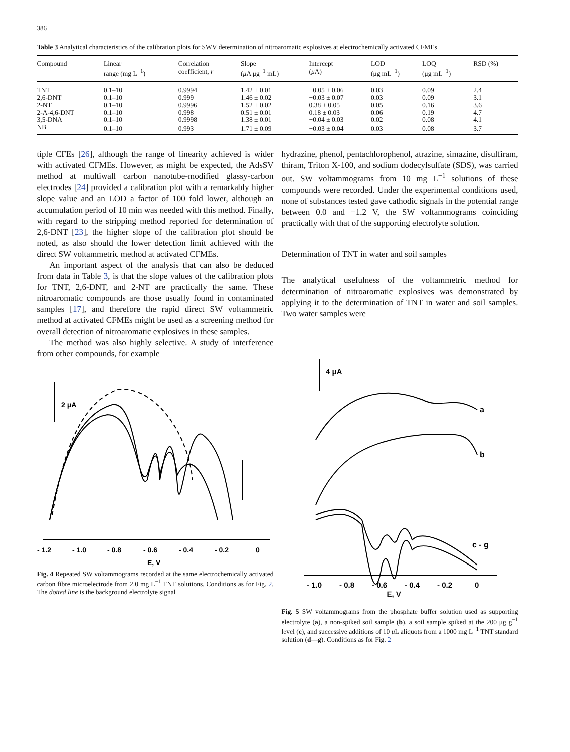386
Table 3 Analytical characteristics of the calibration plots for SWV determination of nitroaromatic explosives at electrochemically activated CFMEs
| Compound | Linear range (mg L<sup>−1</sup>) | Correlation coefficient, r | Slope ( μ A μg<sup>−1</sup> mL) | Intercept ( μ A) | LOD (μg mL<sup>−1</sup>) | LOQ (μg mL<sup>−1</sup>) | RSD (%) |
| --- | --- | --- | --- | --- | --- | --- | --- |
| TNT | 0.1–10 | 0.9994 | 1.42 ± 0.01 | −0.05 ± 0.06 | 0.03 | 0.09 | 2.4 |
| 2,6-DNT | 0.1–10 | 0.999 | 1.46 ± 0.02 | −0.03 ± 0.07 | 0.03 | 0.09 | 3.1 |
| 2-NT | 0.1–10 | 0.9996 | 1.52 ± 0.02 | 0.38 ± 0.05 | 0.05 | 0.16 | 3.6 |
| 2-A-4,6-DNT | 0.1–10 | 0.998 | 0.51 ± 0.01 | 0.18 ± 0.03 | 0.06 | 0.19 | 4.7 |
| 3,5-DNA | 0.1–10 | 0.9998 | 1.38 ± 0.01 | −0.04 ± 0.03 | 0.02 | 0.08 | 4.1 |
| NB | 0.1–10 | 0.993 | 1.71 ± 0.09 | −0.03 ± 0.04 | 0.03 | 0.08 | 3.7 |
tiple CFEs [26], although the range of linearity achieved is wider with activated CFMEs. However, as might be expected, the AdsSV method at multiwall carbon nanotube-modified glassy-carbon electrodes [24] provided a calibration plot with a remarkably higher slope value and an LOD a factor of 100 fold lower, although an accumulation period of 10 min was needed with this method. Finally, with regard to the stripping method reported for determination of 2,6-DNT [23], the higher slope of the calibration plot should be noted, as also should the lower detection limit achieved with the direct SW voltammetric method at activated CFMEs.
An important aspect of the analysis that can also be deduced from data in Table 3, is that the slope values of the calibration plots for TNT, 2,6-DNT, and 2-NT are practically the same. These nitroaromatic compounds are those usually found in contaminated samples [17], and therefore the rapid direct SW voltammetric method at activated CFMEs might be used as a screening method for overall detection of nitroaromatic explosives in these samples.
The method was also highly selective. A study of interference from other compounds, for example
2 μA
- 1.2
- 1.0
- 0.8
- 0.6
- 0.4
- 0.2
0
E, V
Fig. 4 Repeated SW voltammograms recorded at the same electrochemically activated carbon fibre microelectrode from 2.0 mg L<sup>−1</sup> TNT solutions. Conditions as for Fig. 2. The dotted line is the background electrolyte signal
hydrazine, phenol, pentachlorophenol, atrazine, simazine, disulfiram, thiram, Triton X-100, and sodium dodecylsulfate (SDS), was carried out. SW voltammograms from 10 mg L<sup>−1</sup> solutions of these compounds were recorded. Under the experimental conditions used, none of substances tested gave cathodic signals in the potential range between 0.0 and −1.2 V, the SW voltammograms coinciding practically with that of the supporting electrolyte solution.
Determination of TNT in water and soil samples
The analytical usefulness of the voltammetric method for determination of nitroaromatic explosives was demonstrated by applying it to the determination of TNT in water and soil samples. Two water samples were
4 μA
a
b
c - g
- 1.0
- 0.8
- 0.6
- 0.4
- 0.2
0
E, V
Fig. 5 SW voltammograms from the phosphate buffer solution used as supporting electrolyte (a), a non-spiked soil sample (b), a soil sample spiked at the 200 μg g<sup>−1</sup> level (c), and successive additions of 10 μ L aliquots from a 1000 mg L<sup>−1</sup> TNT standard solution (d—g). Conditions as for Fig. 2